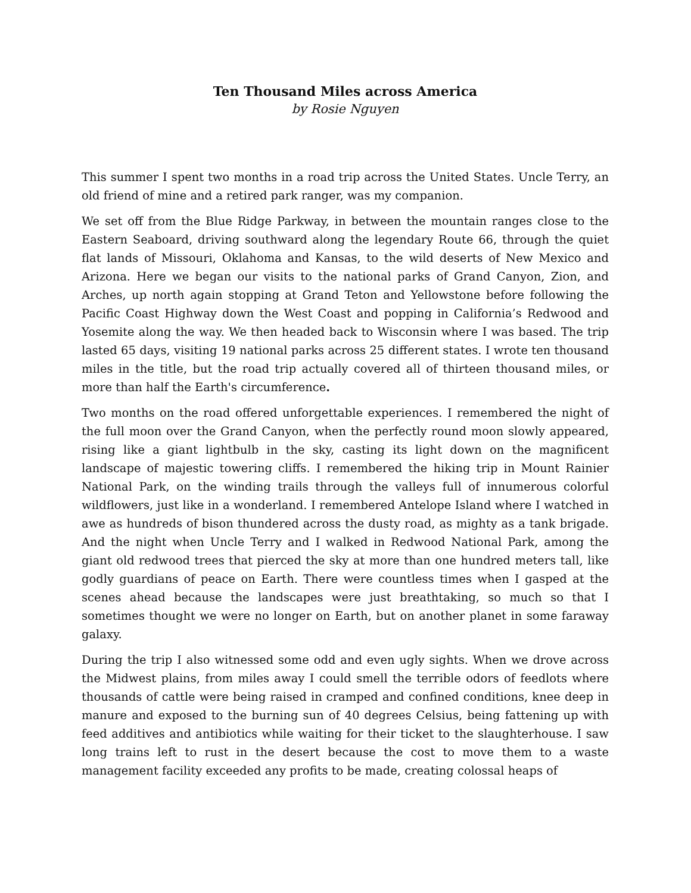Ten Thousand Miles across America
by Rosie Nguyen
This summer I spent two months in a road trip across the United States. Uncle Terry, an old friend of mine and a retired park ranger, was my companion.
We set off from the Blue Ridge Parkway, in between the mountain ranges close to the Eastern Seaboard, driving southward along the legendary Route 66, through the quiet flat lands of Missouri, Oklahoma and Kansas, to the wild deserts of New Mexico and Arizona. Here we began our visits to the national parks of Grand Canyon, Zion, and Arches, up north again stopping at Grand Teton and Yellowstone before following the Pacific Coast Highway down the West Coast and popping in California’s Redwood and Yosemite along the way. We then headed back to Wisconsin where I was based. The trip lasted 65 days, visiting 19 national parks across 25 different states. I wrote ten thousand miles in the title, but the road trip actually covered all of thirteen thousand miles, or more than half the Earth's circumference.
Two months on the road offered unforgettable experiences. I remembered the night of the full moon over the Grand Canyon, when the perfectly round moon slowly appeared, rising like a giant lightbulb in the sky, casting its light down on the magnificent landscape of majestic towering cliffs. I remembered the hiking trip in Mount Rainier National Park, on the winding trails through the valleys full of innumerous colorful wildflowers, just like in a wonderland. I remembered Antelope Island where I watched in awe as hundreds of bison thundered across the dusty road, as mighty as a tank brigade. And the night when Uncle Terry and I walked in Redwood National Park, among the giant old redwood trees that pierced the sky at more than one hundred meters tall, like godly guardians of peace on Earth. There were countless times when I gasped at the scenes ahead because the landscapes were just breathtaking, so much so that I sometimes thought we were no longer on Earth, but on another planet in some faraway galaxy.
During the trip I also witnessed some odd and even ugly sights. When we drove across the Midwest plains, from miles away I could smell the terrible odors of feedlots where thousands of cattle were being raised in cramped and confined conditions, knee deep in manure and exposed to the burning sun of 40 degrees Celsius, being fattening up with feed additives and antibiotics while waiting for their ticket to the slaughterhouse. I saw long trains left to rust in the desert because the cost to move them to a waste management facility exceeded any profits to be made, creating colossal heaps of